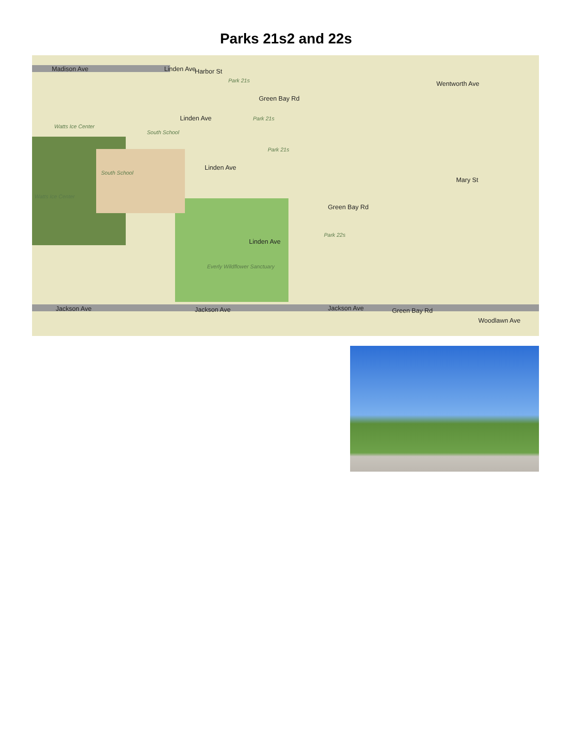Parks 21s2 and 22s
Madison Ave Harbor St Linden Ave
Linden Ave
Linden Ave
Linden Ave
Green Bay Rd
Green Bay Rd
Green Bay Rd
Wentworth Ave
Mary St
Jackson Ave Jackson Ave Jackson Ave
Woodlawn Ave
Park 21s
Park 21s
Park 21s
Park 22s
South School
South School
Watts Ice Center
Watts Ice Center
Everly Wildflower Sanctuary